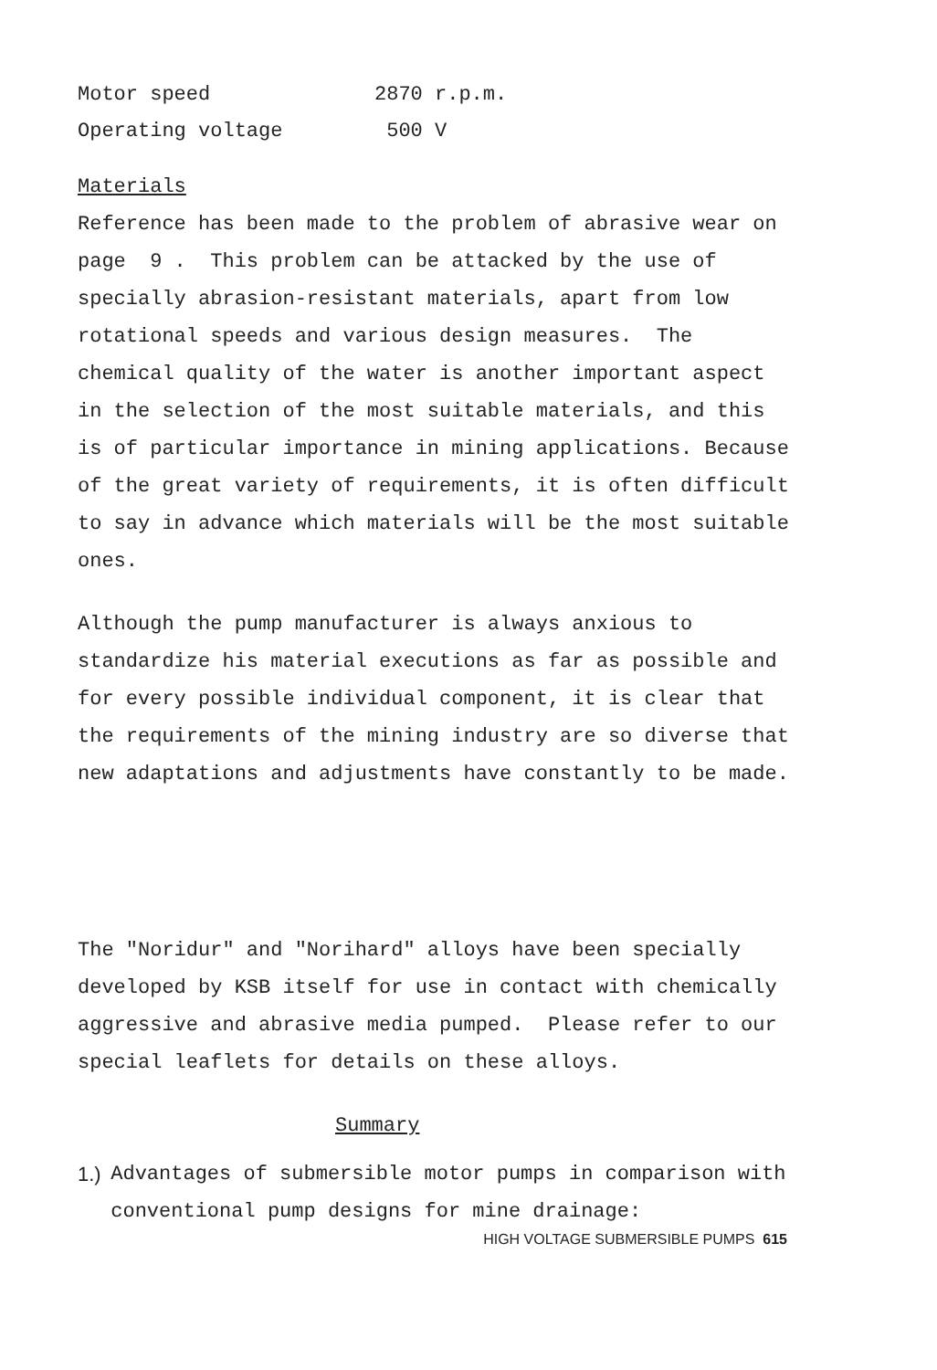Motor speed 2870 r.p.m.
Operating voltage 500 V
Materials
Reference has been made to the problem of abrasive wear on page 9 . This problem can be attacked by the use of specially abrasion-resistant materials, apart from low rotational speeds and various design measures. The chemical quality of the water is another important aspect in the selection of the most suitable materials, and this is of particular importance in mining applications. Because of the great variety of requirements, it is often difficult to say in advance which materials will be the most suitable ones.
Although the pump manufacturer is always anxious to standardize his material executions as far as possible and for every possible individual component, it is clear that the requirements of the mining industry are so diverse that new adaptations and adjustments have constantly to be made.
The "Noridur" and "Norihard" alloys have been specially developed by KSB itself for use in contact with chemically aggressive and abrasive media pumped. Please refer to our special leaflets for details on these alloys.
Summary
1.) Advantages of submersible motor pumps in comparison with conventional pump designs for mine drainage:
HIGH VOLTAGE SUBMERSIBLE PUMPS 615